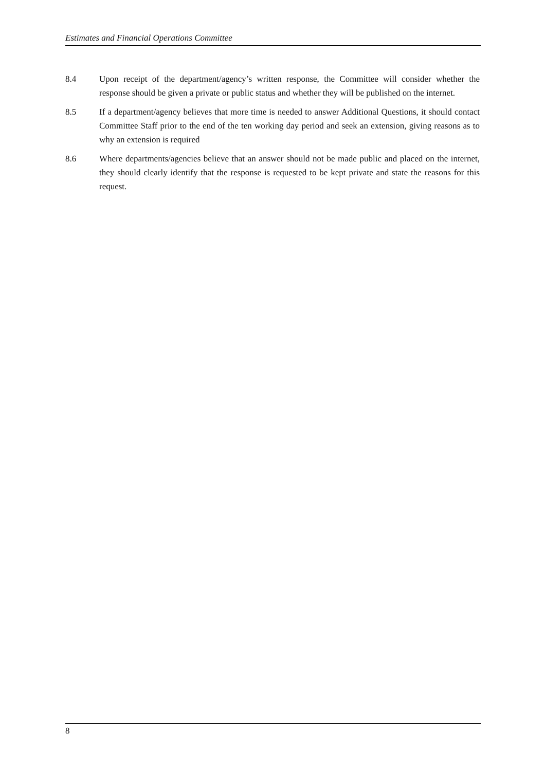Estimates and Financial Operations Committee
8.4 Upon receipt of the department/agency’s written response, the Committee will consider whether the response should be given a private or public status and whether they will be published on the internet.
8.5 If a department/agency believes that more time is needed to answer Additional Questions, it should contact Committee Staff prior to the end of the ten working day period and seek an extension, giving reasons as to why an extension is required
8.6 Where departments/agencies believe that an answer should not be made public and placed on the internet, they should clearly identify that the response is requested to be kept private and state the reasons for this request.
8